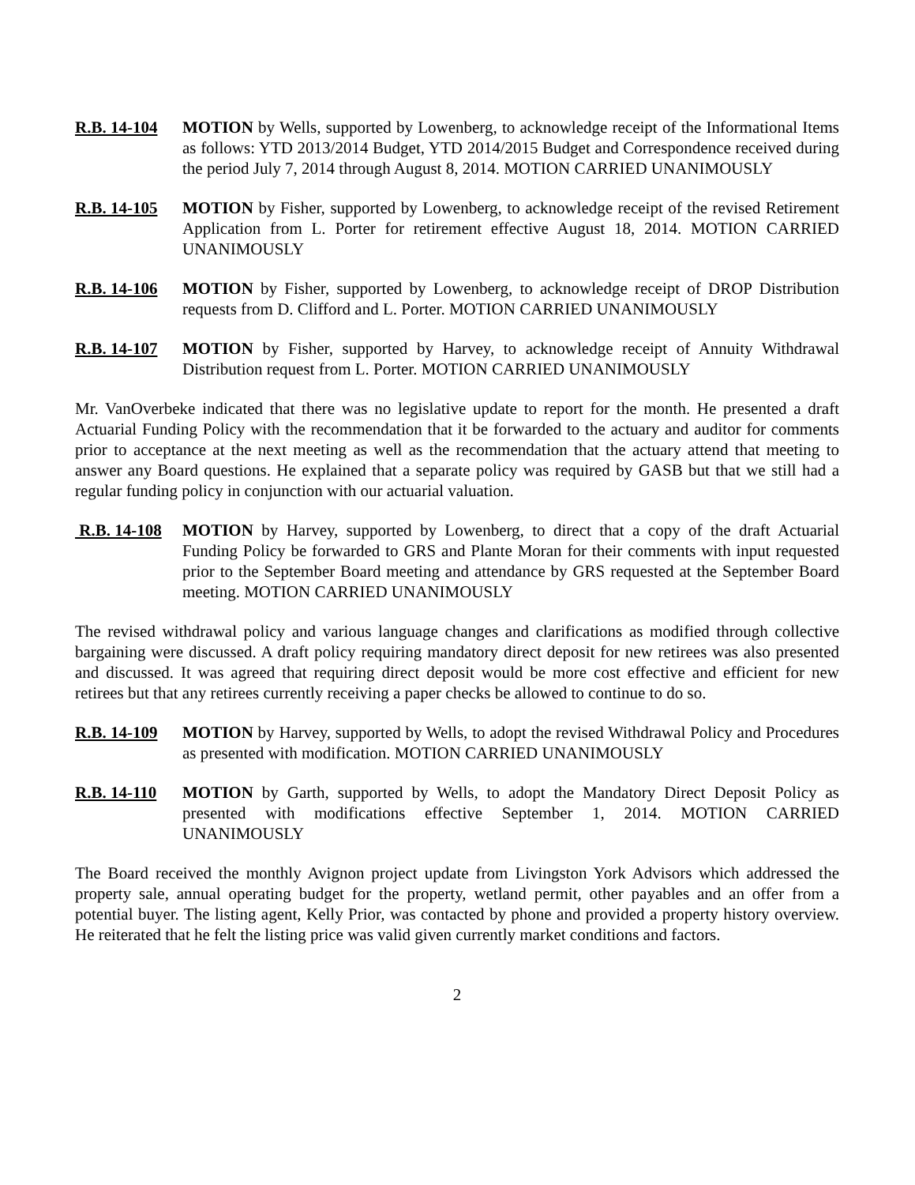R.B. 14-104
MOTION by Wells, supported by Lowenberg, to acknowledge receipt of the Informational Items as follows: YTD 2013/2014 Budget, YTD 2014/2015 Budget and Correspondence received during the period July 7, 2014 through August 8, 2014. MOTION CARRIED UNANIMOUSLY
R.B. 14-105
MOTION by Fisher, supported by Lowenberg, to acknowledge receipt of the revised Retirement Application from L. Porter for retirement effective August 18, 2014. MOTION CARRIED UNANIMOUSLY
R.B. 14-106
MOTION by Fisher, supported by Lowenberg, to acknowledge receipt of DROP Distribution requests from D. Clifford and L. Porter. MOTION CARRIED UNANIMOUSLY
R.B. 14-107
MOTION by Fisher, supported by Harvey, to acknowledge receipt of Annuity Withdrawal Distribution request from L. Porter. MOTION CARRIED UNANIMOUSLY
Mr. VanOverbeke indicated that there was no legislative update to report for the month. He presented a draft Actuarial Funding Policy with the recommendation that it be forwarded to the actuary and auditor for comments prior to acceptance at the next meeting as well as the recommendation that the actuary attend that meeting to answer any Board questions. He explained that a separate policy was required by GASB but that we still had a regular funding policy in conjunction with our actuarial valuation.
R.B. 14-108
MOTION by Harvey, supported by Lowenberg, to direct that a copy of the draft Actuarial Funding Policy be forwarded to GRS and Plante Moran for their comments with input requested prior to the September Board meeting and attendance by GRS requested at the September Board meeting. MOTION CARRIED UNANIMOUSLY
The revised withdrawal policy and various language changes and clarifications as modified through collective bargaining were discussed. A draft policy requiring mandatory direct deposit for new retirees was also presented and discussed. It was agreed that requiring direct deposit would be more cost effective and efficient for new retirees but that any retirees currently receiving a paper checks be allowed to continue to do so.
R.B. 14-109
MOTION by Harvey, supported by Wells, to adopt the revised Withdrawal Policy and Procedures as presented with modification. MOTION CARRIED UNANIMOUSLY
R.B. 14-110
MOTION by Garth, supported by Wells, to adopt the Mandatory Direct Deposit Policy as presented with modifications effective September 1, 2014. MOTION CARRIED UNANIMOUSLY
The Board received the monthly Avignon project update from Livingston York Advisors which addressed the property sale, annual operating budget for the property, wetland permit, other payables and an offer from a potential buyer. The listing agent, Kelly Prior, was contacted by phone and provided a property history overview. He reiterated that he felt the listing price was valid given currently market conditions and factors.
2